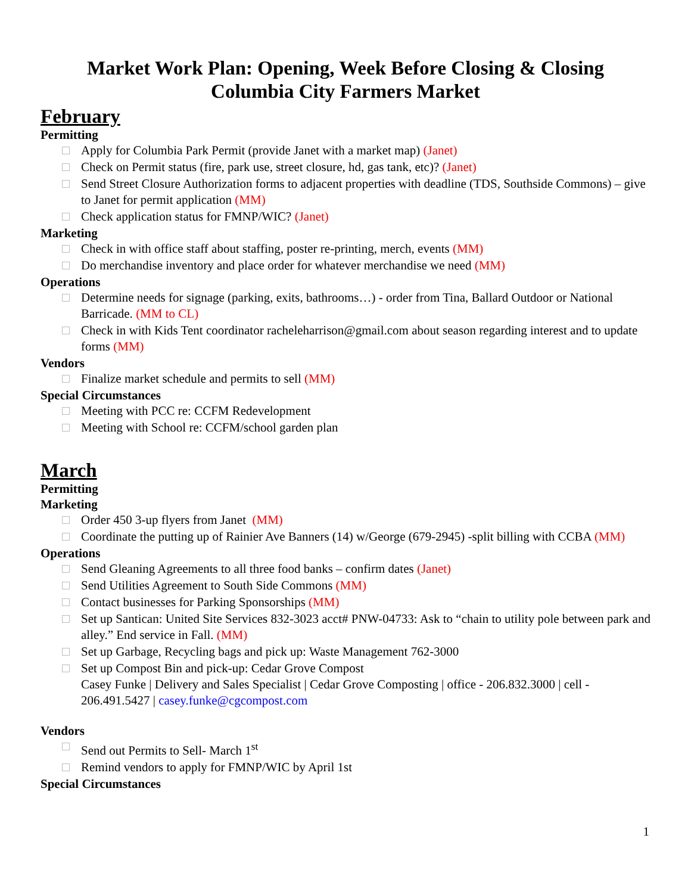Market Work Plan: Opening, Week Before Closing & Closing
Columbia City Farmers Market
February
Permitting
Apply for Columbia Park Permit (provide Janet with a market map) (Janet)
Check on Permit status (fire, park use, street closure, hd, gas tank, etc)? (Janet)
Send Street Closure Authorization forms to adjacent properties with deadline (TDS, Southside Commons) – give to Janet for permit application (MM)
Check application status for FMNP/WIC? (Janet)
Marketing
Check in with office staff about staffing, poster re-printing, merch, events (MM)
Do merchandise inventory and place order for whatever merchandise we need (MM)
Operations
Determine needs for signage (parking, exits, bathrooms…) - order from Tina, Ballard Outdoor or National Barricade. (MM to CL)
Check in with Kids Tent coordinator racheleharrison@gmail.com about season regarding interest and to update forms (MM)
Vendors
Finalize market schedule and permits to sell (MM)
Special Circumstances
Meeting with PCC re: CCFM Redevelopment
Meeting with School re: CCFM/school garden plan
March
Permitting
Marketing
Order 450 3-up flyers from Janet (MM)
Coordinate the putting up of Rainier Ave Banners (14) w/George (679-2945) -split billing with CCBA (MM)
Operations
Send Gleaning Agreements to all three food banks – confirm dates (Janet)
Send Utilities Agreement to South Side Commons (MM)
Contact businesses for Parking Sponsorships (MM)
Set up Santican: United Site Services 832-3023 acct# PNW-04733: Ask to “chain to utility pole between park and alley.” End service in Fall. (MM)
Set up Garbage, Recycling bags and pick up: Waste Management 762-3000
Set up Compost Bin and pick-up: Cedar Grove Compost
Casey Funke | Delivery and Sales Specialist | Cedar Grove Composting | office - 206.832.3000 | cell - 206.491.5427 | casey.funke@cgcompost.com
Vendors
Send out Permits to Sell- March 1<sup>st</sup>
Remind vendors to apply for FMNP/WIC by April 1st
Special Circumstances
1